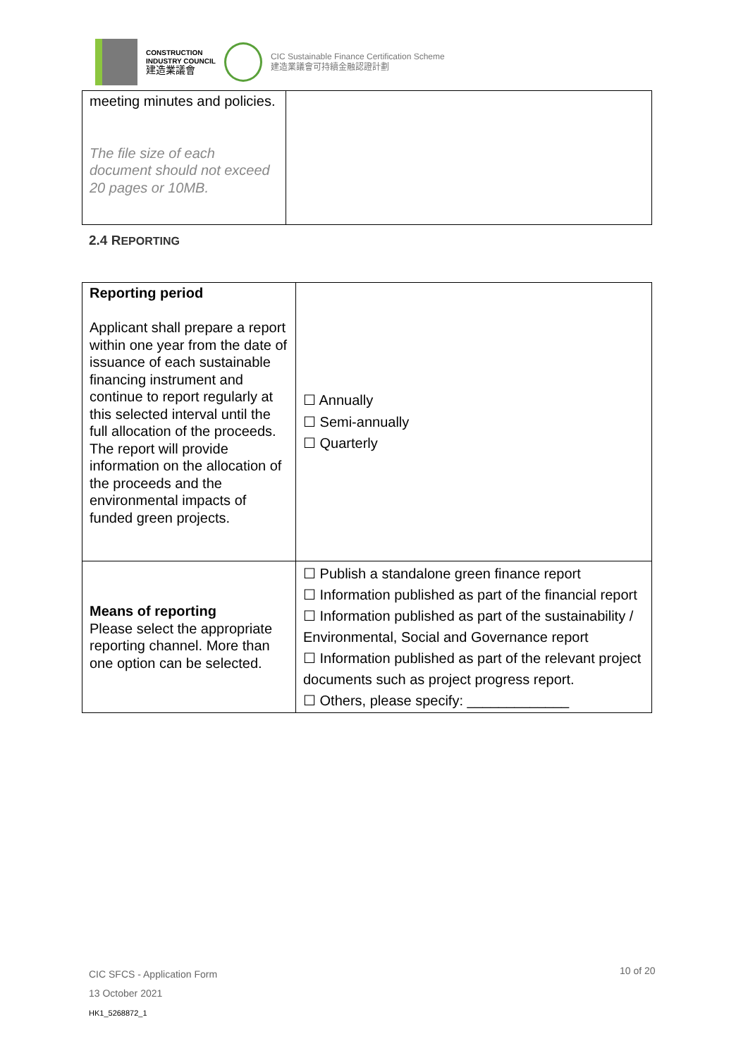CONSTRUCTION
INDUSTRY COUNCIL
建造業議會
CIC Sustainable Finance Certification Scheme
建造業議會可持續金融認證計劃
| meeting minutes and policies. The file size of each document should not exceed 20 pages or 10MB. | |
2.4 REPORTING
| Reporting period Applicant shall prepare a report within one year from the date of issuance of each sustainable financing instrument and continue to report regularly at this selected interval until the full allocation of the proceeds. The report will provide information on the allocation of the proceeds and the environmental impacts of funded green projects. | ☐ Annually ☐ Semi-annually ☐ Quarterly |
| Means of reporting Please select the appropriate reporting channel. More than one option can be selected. | ☐ Publish a standalone green finance report ☐ Information published as part of the financial report ☐ Information published as part of the sustainability / Environmental, Social and Governance report ☐ Information published as part of the relevant project documents such as project progress report. ☐ Others, please specify: _____________ |
CIC SFCS - Application Form
13 October 2021
HK1_5268872_1
10 of 20